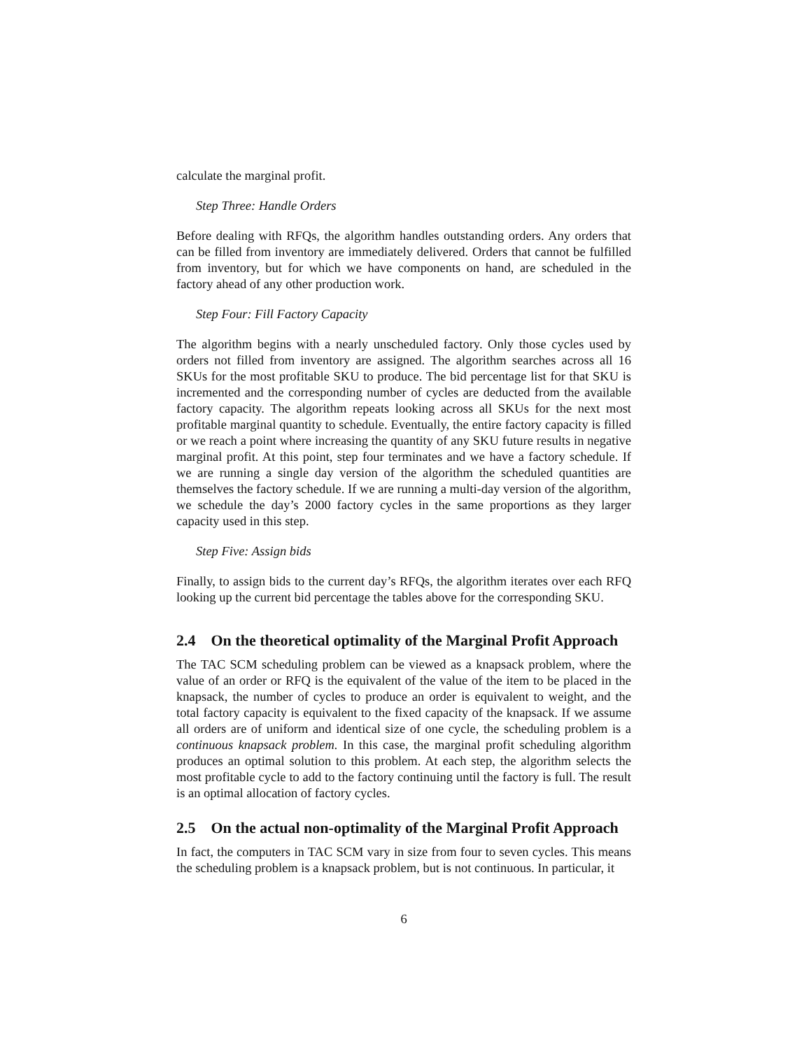calculate the marginal profit.
Step Three: Handle Orders
Before dealing with RFQs, the algorithm handles outstanding orders. Any orders that can be filled from inventory are immediately delivered. Orders that cannot be fulfilled from inventory, but for which we have components on hand, are scheduled in the factory ahead of any other production work.
Step Four: Fill Factory Capacity
The algorithm begins with a nearly unscheduled factory. Only those cycles used by orders not filled from inventory are assigned. The algorithm searches across all 16 SKUs for the most profitable SKU to produce. The bid percentage list for that SKU is incremented and the corresponding number of cycles are deducted from the available factory capacity. The algorithm repeats looking across all SKUs for the next most profitable marginal quantity to schedule. Eventually, the entire factory capacity is filled or we reach a point where increasing the quantity of any SKU future results in negative marginal profit. At this point, step four terminates and we have a factory schedule. If we are running a single day version of the algorithm the scheduled quantities are themselves the factory schedule. If we are running a multi-day version of the algorithm, we schedule the day’s 2000 factory cycles in the same proportions as they larger capacity used in this step.
Step Five: Assign bids
Finally, to assign bids to the current day’s RFQs, the algorithm iterates over each RFQ looking up the current bid percentage the tables above for the corresponding SKU.
2.4 On the theoretical optimality of the Marginal Profit Approach
The TAC SCM scheduling problem can be viewed as a knapsack problem, where the value of an order or RFQ is the equivalent of the value of the item to be placed in the knapsack, the number of cycles to produce an order is equivalent to weight, and the total factory capacity is equivalent to the fixed capacity of the knapsack. If we assume all orders are of uniform and identical size of one cycle, the scheduling problem is a continuous knapsack problem. In this case, the marginal profit scheduling algorithm produces an optimal solution to this problem. At each step, the algorithm selects the most profitable cycle to add to the factory continuing until the factory is full. The result is an optimal allocation of factory cycles.
2.5 On the actual non-optimality of the Marginal Profit Approach
In fact, the computers in TAC SCM vary in size from four to seven cycles. This means the scheduling problem is a knapsack problem, but is not continuous. In particular, it
6